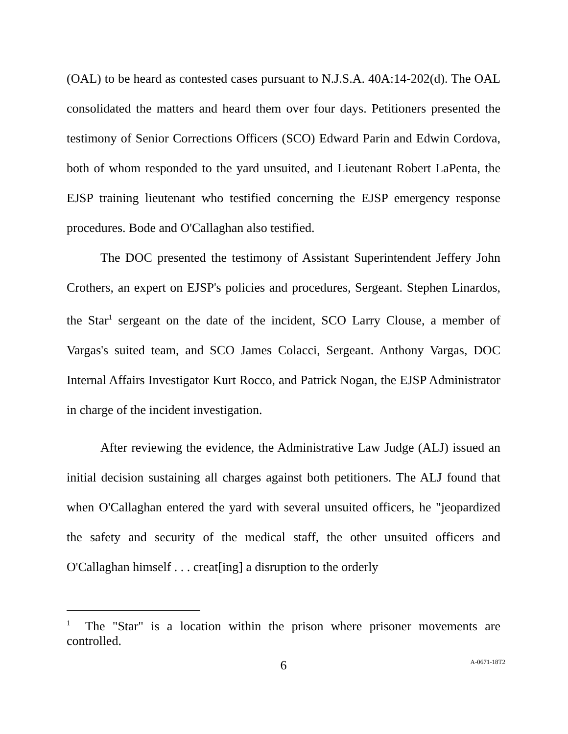(OAL) to be heard as contested cases pursuant to N.J.S.A. 40A:14-202(d). The OAL consolidated the matters and heard them over four days. Petitioners presented the testimony of Senior Corrections Officers (SCO) Edward Parin and Edwin Cordova, both of whom responded to the yard unsuited, and Lieutenant Robert LaPenta, the EJSP training lieutenant who testified concerning the EJSP emergency response procedures. Bode and O'Callaghan also testified.
The DOC presented the testimony of Assistant Superintendent Jeffery John Crothers, an expert on EJSP's policies and procedures, Sergeant. Stephen Linardos, the Star<sup>1</sup> sergeant on the date of the incident, SCO Larry Clouse, a member of Vargas's suited team, and SCO James Colacci, Sergeant. Anthony Vargas, DOC Internal Affairs Investigator Kurt Rocco, and Patrick Nogan, the EJSP Administrator in charge of the incident investigation.
After reviewing the evidence, the Administrative Law Judge (ALJ) issued an initial decision sustaining all charges against both petitioners. The ALJ found that when O'Callaghan entered the yard with several unsuited officers, he "jeopardized the safety and security of the medical staff, the other unsuited officers and O'Callaghan himself . . . creat[ing] a disruption to the orderly
<sup>1</sup> The "Star" is a location within the prison where prisoner movements are controlled.
6
A-0671-18T2